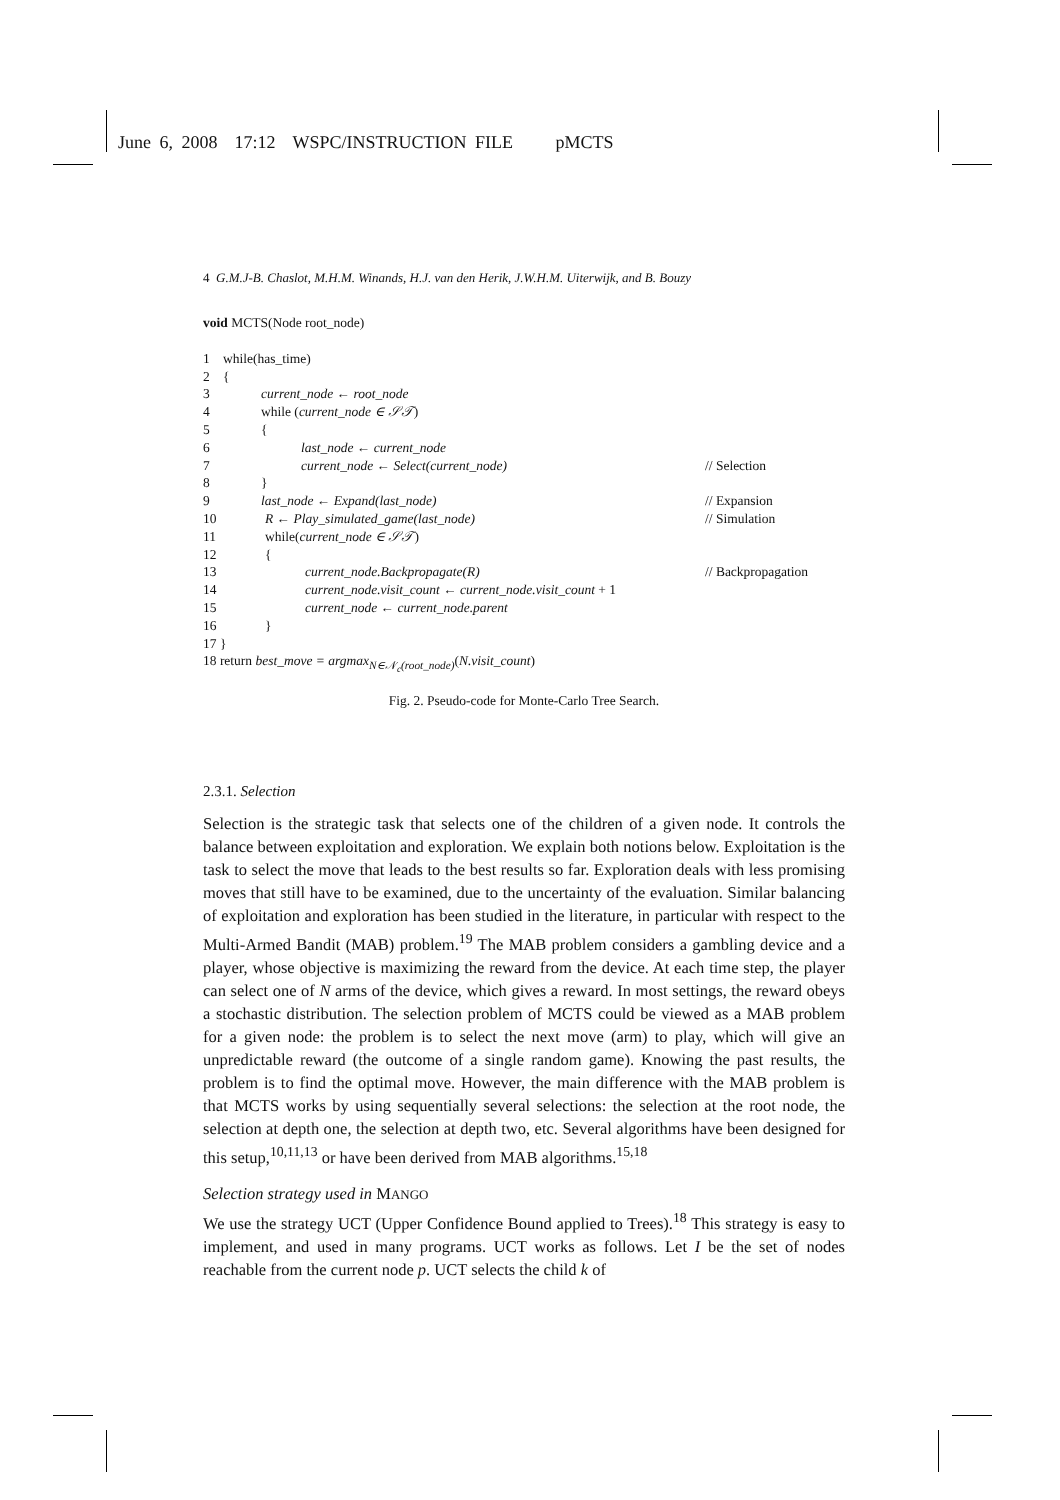June 6, 2008 17:12 WSPC/INSTRUCTION FILE pMCTS
4 G.M.J-B. Chaslot, M.H.M. Winands, H.J. van den Herik, J.W.H.M. Uiterwijk, and B. Bouzy
void MCTS(Node root_node)
1 while(has_time)
2 {
3 current_node ← root_node
4 while (current_node ∈ 𝒮𝒯)
5 {
6 last_node ← current_node
7 current_node ← Select(current_node) // Selection
8 }
9 last_node ← Expand(last_node) // Expansion
10 R ← Play_simulated_game(last_node) // Simulation
11 while(current_node ∈ 𝒮𝒯)
12 {
13 current_node.Backpropagate(R) // Backpropagation
14 current_node.visit_count ← current_node.visit_count + 1
15 current_node ← current_node.parent
16 }
17 }
18 return best_move = argmax<sub>N∈𝒩<sub>c</sub>(root_node)</sub>(N.visit_count)
Fig. 2. Pseudo-code for Monte-Carlo Tree Search.
2.3.1. Selection
Selection is the strategic task that selects one of the children of a given node. It controls the balance between exploitation and exploration. We explain both notions below. Exploitation is the task to select the move that leads to the best results so far. Exploration deals with less promising moves that still have to be examined, due to the uncertainty of the evaluation. Similar balancing of exploitation and exploration has been studied in the literature, in particular with respect to the Multi-Armed Bandit (MAB) problem.<sup>19</sup> The MAB problem considers a gambling device and a player, whose objective is maximizing the reward from the device. At each time step, the player can select one of N arms of the device, which gives a reward. In most settings, the reward obeys a stochastic distribution. The selection problem of MCTS could be viewed as a MAB problem for a given node: the problem is to select the next move (arm) to play, which will give an unpredictable reward (the outcome of a single random game). Knowing the past results, the problem is to find the optimal move. However, the main difference with the MAB problem is that MCTS works by using sequentially several selections: the selection at the root node, the selection at depth one, the selection at depth two, etc. Several algorithms have been designed for this setup,<sup>10,11,13</sup> or have been derived from MAB algorithms.<sup>15,18</sup>
Selection strategy used in MANGO
We use the strategy UCT (Upper Confidence Bound applied to Trees).<sup>18</sup> This strategy is easy to implement, and used in many programs. UCT works as follows. Let I be the set of nodes reachable from the current node p. UCT selects the child k of